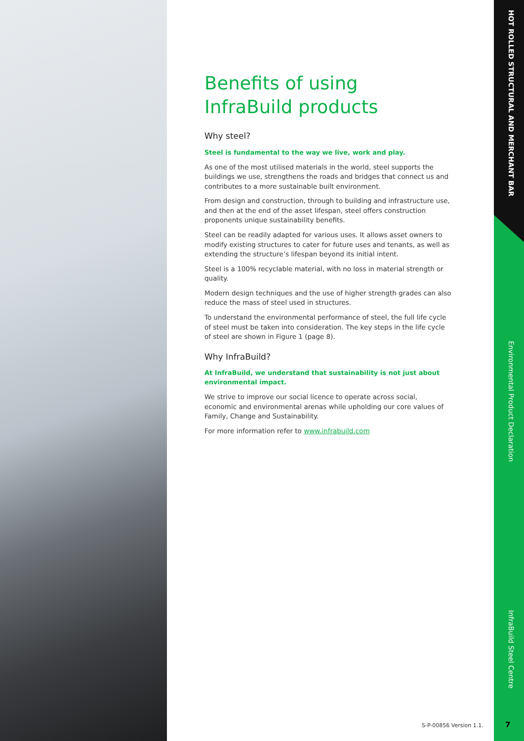HOT ROLLED STRUCTURAL AND MERCHANT BAR
Environmental Product Declaration
InfraBuild Steel Centre
Benefits of using InfraBuild products
Why steel?
Steel is fundamental to the way we live, work and play.
As one of the most utilised materials in the world, steel supports the buildings we use, strengthens the roads and bridges that connect us and contributes to a more sustainable built environment.
From design and construction, through to building and infrastructure use, and then at the end of the asset lifespan, steel offers construction proponents unique sustainability benefits.
Steel can be readily adapted for various uses. It allows asset owners to modify existing structures to cater for future uses and tenants, as well as extending the structure’s lifespan beyond its initial intent.
Steel is a 100% recyclable material, with no loss in material strength or quality.
Modern design techniques and the use of higher strength grades can also reduce the mass of steel used in structures.
To understand the environmental performance of steel, the full life cycle of steel must be taken into consideration. The key steps in the life cycle of steel are shown in Figure 1 (page 8).
Why InfraBuild?
At InfraBuild, we understand that sustainability is not just about environmental impact.
We strive to improve our social licence to operate across social, economic and environmental arenas while upholding our core values of Family, Change and Sustainability.
For more information refer to www.infrabuild.com
S-P-00856 Version 1.1. 7